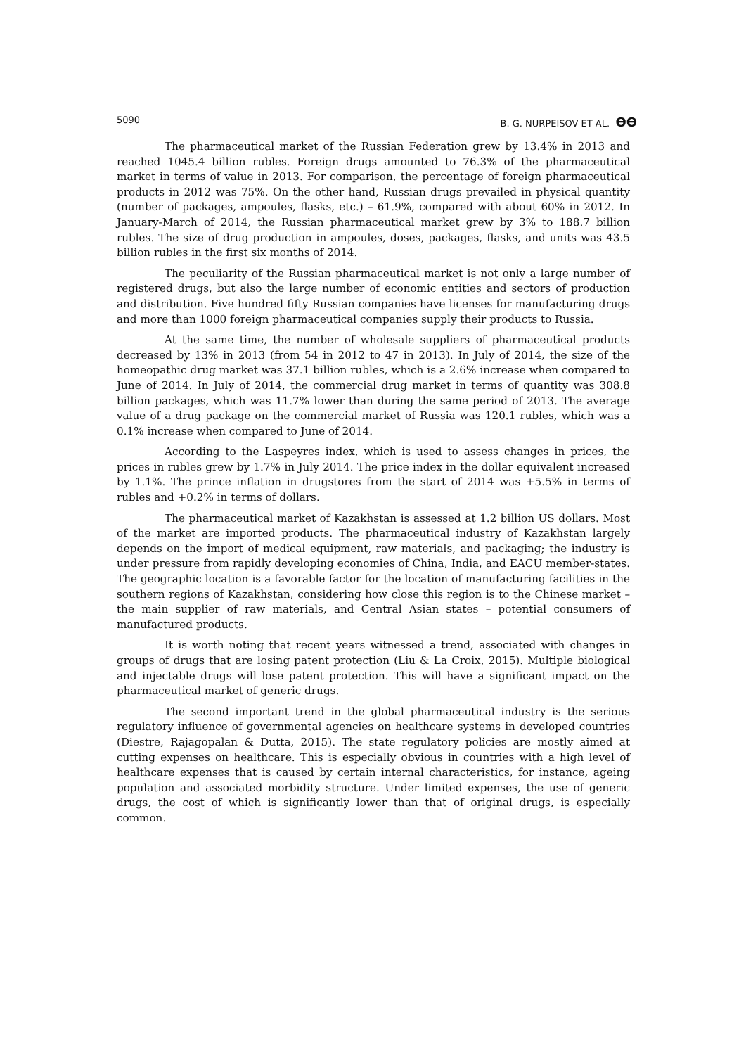5090 B. G. NURPEISOV ET AL. ϴϴ
The pharmaceutical market of the Russian Federation grew by 13.4% in 2013 and reached 1045.4 billion rubles. Foreign drugs amounted to 76.3% of the pharmaceutical market in terms of value in 2013. For comparison, the percentage of foreign pharmaceutical products in 2012 was 75%. On the other hand, Russian drugs prevailed in physical quantity (number of packages, ampoules, flasks, etc.) – 61.9%, compared with about 60% in 2012. In January-March of 2014, the Russian pharmaceutical market grew by 3% to 188.7 billion rubles. The size of drug production in ampoules, doses, packages, flasks, and units was 43.5 billion rubles in the first six months of 2014.
The peculiarity of the Russian pharmaceutical market is not only a large number of registered drugs, but also the large number of economic entities and sectors of production and distribution. Five hundred fifty Russian companies have licenses for manufacturing drugs and more than 1000 foreign pharmaceutical companies supply their products to Russia.
At the same time, the number of wholesale suppliers of pharmaceutical products decreased by 13% in 2013 (from 54 in 2012 to 47 in 2013). In July of 2014, the size of the homeopathic drug market was 37.1 billion rubles, which is a 2.6% increase when compared to June of 2014. In July of 2014, the commercial drug market in terms of quantity was 308.8 billion packages, which was 11.7% lower than during the same period of 2013. The average value of a drug package on the commercial market of Russia was 120.1 rubles, which was a 0.1% increase when compared to June of 2014.
According to the Laspeyres index, which is used to assess changes in prices, the prices in rubles grew by 1.7% in July 2014. The price index in the dollar equivalent increased by 1.1%. The prince inflation in drugstores from the start of 2014 was +5.5% in terms of rubles and +0.2% in terms of dollars.
The pharmaceutical market of Kazakhstan is assessed at 1.2 billion US dollars. Most of the market are imported products. The pharmaceutical industry of Kazakhstan largely depends on the import of medical equipment, raw materials, and packaging; the industry is under pressure from rapidly developing economies of China, India, and EACU member-states. The geographic location is a favorable factor for the location of manufacturing facilities in the southern regions of Kazakhstan, considering how close this region is to the Chinese market – the main supplier of raw materials, and Central Asian states – potential consumers of manufactured products.
It is worth noting that recent years witnessed a trend, associated with changes in groups of drugs that are losing patent protection (Liu & La Croix, 2015). Multiple biological and injectable drugs will lose patent protection. This will have a significant impact on the pharmaceutical market of generic drugs.
The second important trend in the global pharmaceutical industry is the serious regulatory influence of governmental agencies on healthcare systems in developed countries (Diestre, Rajagopalan & Dutta, 2015). The state regulatory policies are mostly aimed at cutting expenses on healthcare. This is especially obvious in countries with a high level of healthcare expenses that is caused by certain internal characteristics, for instance, ageing population and associated morbidity structure. Under limited expenses, the use of generic drugs, the cost of which is significantly lower than that of original drugs, is especially common.